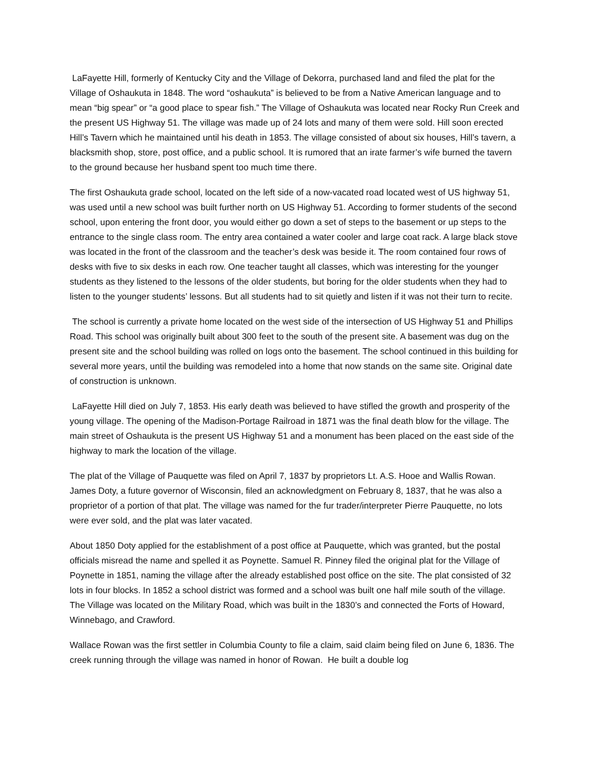LaFayette Hill, formerly of Kentucky City and the Village of Dekorra, purchased land and filed the plat for the Village of Oshaukuta in 1848. The word “oshaukuta” is believed to be from a Native American language and to mean “big spear” or “a good place to spear fish.” The Village of Oshaukuta was located near Rocky Run Creek and the present US Highway 51. The village was made up of 24 lots and many of them were sold. Hill soon erected Hill’s Tavern which he maintained until his death in 1853. The village consisted of about six houses, Hill’s tavern, a blacksmith shop, store, post office, and a public school. It is rumored that an irate farmer’s wife burned the tavern to the ground because her husband spent too much time there.
The first Oshaukuta grade school, located on the left side of a now-vacated road located west of US highway 51, was used until a new school was built further north on US Highway 51. According to former students of the second school, upon entering the front door, you would either go down a set of steps to the basement or up steps to the entrance to the single class room. The entry area contained a water cooler and large coat rack. A large black stove was located in the front of the classroom and the teacher’s desk was beside it. The room contained four rows of desks with five to six desks in each row. One teacher taught all classes, which was interesting for the younger students as they listened to the lessons of the older students, but boring for the older students when they had to listen to the younger students’ lessons. But all students had to sit quietly and listen if it was not their turn to recite.
The school is currently a private home located on the west side of the intersection of US Highway 51 and Phillips Road. This school was originally built about 300 feet to the south of the present site. A basement was dug on the present site and the school building was rolled on logs onto the basement. The school continued in this building for several more years, until the building was remodeled into a home that now stands on the same site. Original date of construction is unknown.
LaFayette Hill died on July 7, 1853. His early death was believed to have stifled the growth and prosperity of the young village. The opening of the Madison-Portage Railroad in 1871 was the final death blow for the village. The main street of Oshaukuta is the present US Highway 51 and a monument has been placed on the east side of the highway to mark the location of the village.
The plat of the Village of Pauquette was filed on April 7, 1837 by proprietors Lt. A.S. Hooe and Wallis Rowan. James Doty, a future governor of Wisconsin, filed an acknowledgment on February 8, 1837, that he was also a proprietor of a portion of that plat. The village was named for the fur trader/interpreter Pierre Pauquette, no lots were ever sold, and the plat was later vacated.
About 1850 Doty applied for the establishment of a post office at Pauquette, which was granted, but the postal officials misread the name and spelled it as Poynette. Samuel R. Pinney filed the original plat for the Village of Poynette in 1851, naming the village after the already established post office on the site. The plat consisted of 32 lots in four blocks. In 1852 a school district was formed and a school was built one half mile south of the village. The Village was located on the Military Road, which was built in the 1830’s and connected the Forts of Howard, Winnebago, and Crawford.
Wallace Rowan was the first settler in Columbia County to file a claim, said claim being filed on June 6, 1836. The creek running through the village was named in honor of Rowan. He built a double log